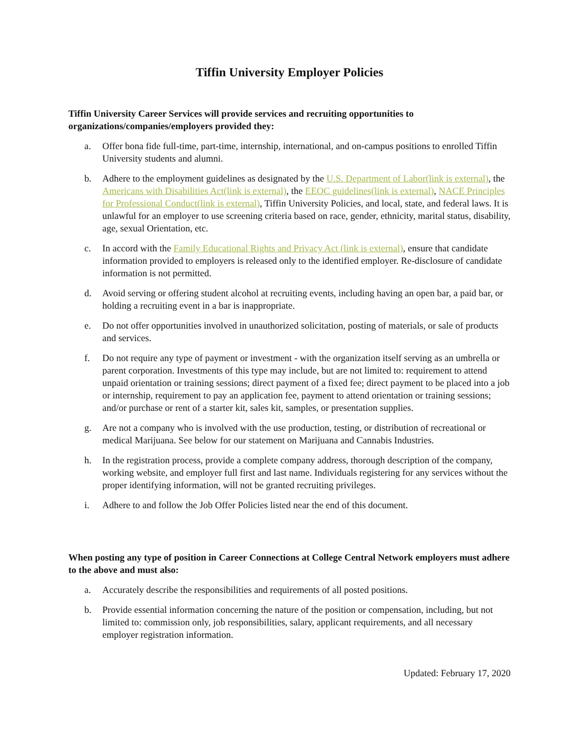Tiffin University Employer Policies
Tiffin University Career Services will provide services and recruiting opportunities to organizations/companies/employers provided they:
a. Offer bona fide full-time, part-time, internship, international, and on-campus positions to enrolled Tiffin University students and alumni.
b. Adhere to the employment guidelines as designated by the U.S. Department of Labor(link is external), the Americans with Disabilities Act(link is external), the EEOC guidelines(link is external), NACE Principles for Professional Conduct(link is external), Tiffin University Policies, and local, state, and federal laws. It is unlawful for an employer to use screening criteria based on race, gender, ethnicity, marital status, disability, age, sexual Orientation, etc.
c. In accord with the Family Educational Rights and Privacy Act (link is external), ensure that candidate information provided to employers is released only to the identified employer. Re-disclosure of candidate information is not permitted.
d. Avoid serving or offering student alcohol at recruiting events, including having an open bar, a paid bar, or holding a recruiting event in a bar is inappropriate.
e. Do not offer opportunities involved in unauthorized solicitation, posting of materials, or sale of products and services.
f. Do not require any type of payment or investment - with the organization itself serving as an umbrella or parent corporation. Investments of this type may include, but are not limited to: requirement to attend unpaid orientation or training sessions; direct payment of a fixed fee; direct payment to be placed into a job or internship, requirement to pay an application fee, payment to attend orientation or training sessions; and/or purchase or rent of a starter kit, sales kit, samples, or presentation supplies.
g. Are not a company who is involved with the use production, testing, or distribution of recreational or medical Marijuana. See below for our statement on Marijuana and Cannabis Industries.
h. In the registration process, provide a complete company address, thorough description of the company, working website, and employer full first and last name. Individuals registering for any services without the proper identifying information, will not be granted recruiting privileges.
i. Adhere to and follow the Job Offer Policies listed near the end of this document.
When posting any type of position in Career Connections at College Central Network employers must adhere to the above and must also:
a. Accurately describe the responsibilities and requirements of all posted positions.
b. Provide essential information concerning the nature of the position or compensation, including, but not limited to: commission only, job responsibilities, salary, applicant requirements, and all necessary employer registration information.
Updated: February 17, 2020